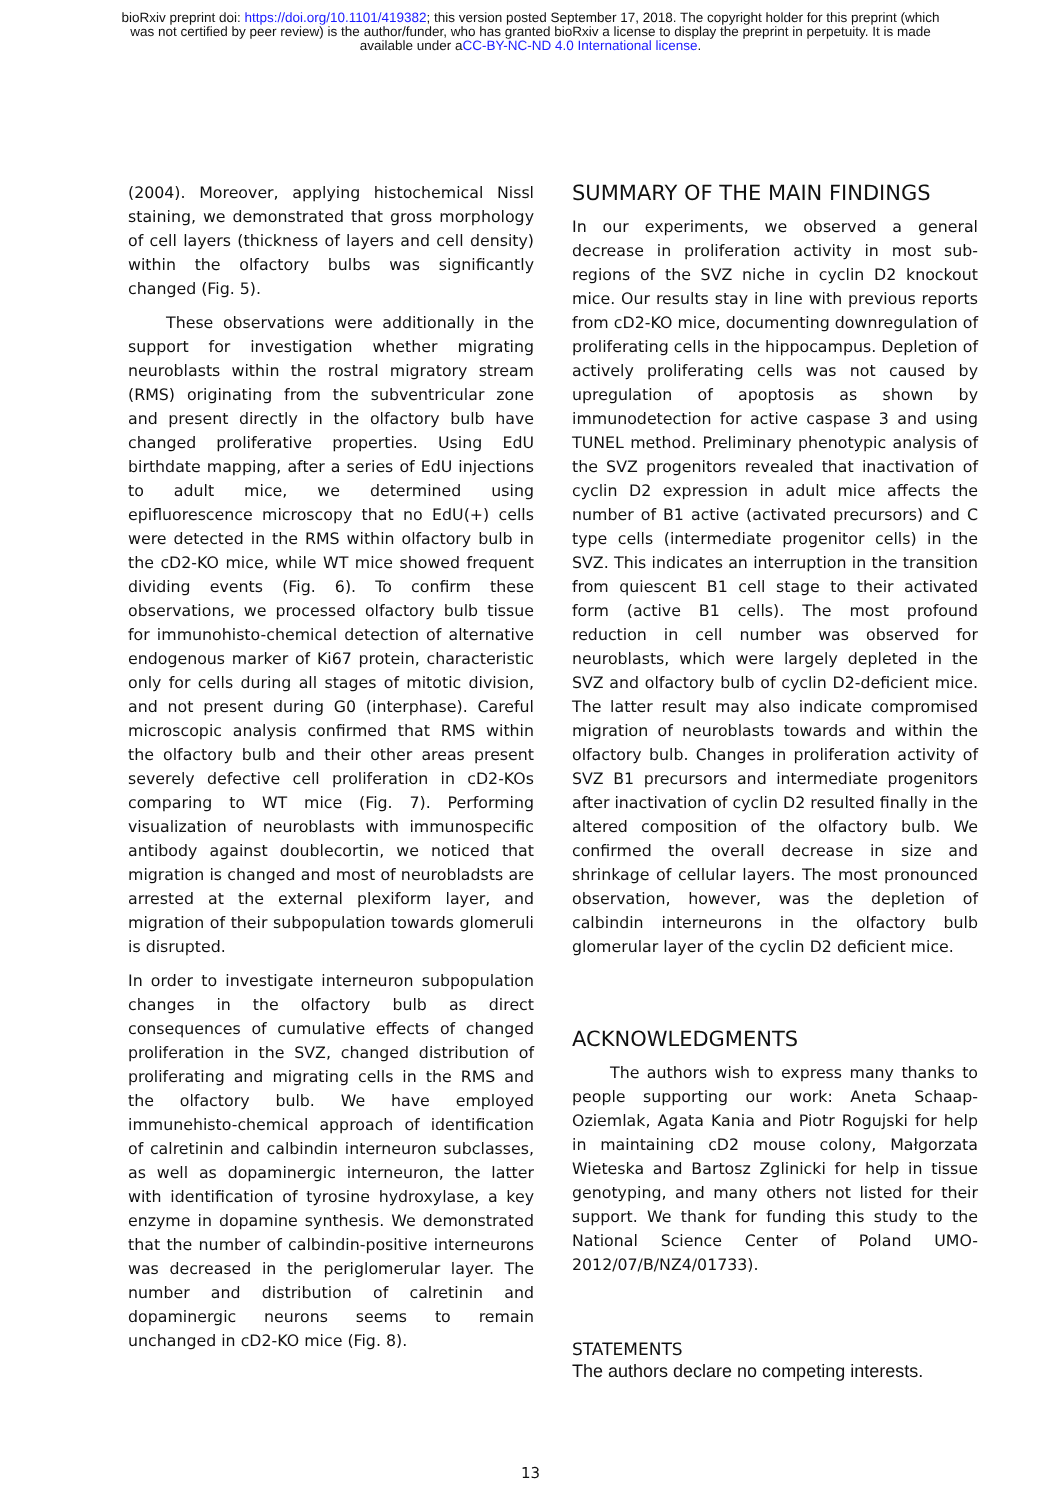bioRxiv preprint doi: https://doi.org/10.1101/419382; this version posted September 17, 2018. The copyright holder for this preprint (which
was not certified by peer review) is the author/funder, who has granted bioRxiv a license to display the preprint in perpetuity. It is made
available under aCC-BY-NC-ND 4.0 International license.
(2004). Moreover, applying histochemical Nissl staining, we demonstrated that gross morphology of cell layers (thickness of layers and cell density) within the olfactory bulbs was significantly changed (Fig. 5).
These observations were additionally in the support for investigation whether migrating neuroblasts within the rostral migratory stream (RMS) originating from the subventricular zone and present directly in the olfactory bulb have changed proliferative properties. Using EdU birthdate mapping, after a series of EdU injections to adult mice, we determined using epifluorescence microscopy that no EdU(+) cells were detected in the RMS within olfactory bulb in the cD2-KO mice, while WT mice showed frequent dividing events (Fig. 6). To confirm these observations, we processed olfactory bulb tissue for immunohisto-chemical detection of alternative endogenous marker of Ki67 protein, characteristic only for cells during all stages of mitotic division, and not present during G0 (interphase). Careful microscopic analysis confirmed that RMS within the olfactory bulb and their other areas present severely defective cell proliferation in cD2-KOs comparing to WT mice (Fig. 7). Performing visualization of neuroblasts with immunospecific antibody against doublecortin, we noticed that migration is changed and most of neurobladsts are arrested at the external plexiform layer, and migration of their subpopulation towards glomeruli is disrupted.
In order to investigate interneuron subpopulation changes in the olfactory bulb as direct consequences of cumulative effects of changed proliferation in the SVZ, changed distribution of proliferating and migrating cells in the RMS and the olfactory bulb. We have employed immunehisto-chemical approach of identification of calretinin and calbindin interneuron subclasses, as well as dopaminergic interneuron, the latter with identification of tyrosine hydroxylase, a key enzyme in dopamine synthesis. We demonstrated that the number of calbindin-positive interneurons was decreased in the periglomerular layer. The number and distribution of calretinin and dopaminergic neurons seems to remain unchanged in cD2-KO mice (Fig. 8).
SUMMARY OF THE MAIN FINDINGS
In our experiments, we observed a general decrease in proliferation activity in most sub-regions of the SVZ niche in cyclin D2 knockout mice. Our results stay in line with previous reports from cD2-KO mice, documenting downregulation of proliferating cells in the hippocampus. Depletion of actively proliferating cells was not caused by upregulation of apoptosis as shown by immunodetection for active caspase 3 and using TUNEL method. Preliminary phenotypic analysis of the SVZ progenitors revealed that inactivation of cyclin D2 expression in adult mice affects the number of B1 active (activated precursors) and C type cells (intermediate progenitor cells) in the SVZ. This indicates an interruption in the transition from quiescent B1 cell stage to their activated form (active B1 cells). The most profound reduction in cell number was observed for neuroblasts, which were largely depleted in the SVZ and olfactory bulb of cyclin D2-deficient mice. The latter result may also indicate compromised migration of neuroblasts towards and within the olfactory bulb. Changes in proliferation activity of SVZ B1 precursors and intermediate progenitors after inactivation of cyclin D2 resulted finally in the altered composition of the olfactory bulb. We confirmed the overall decrease in size and shrinkage of cellular layers. The most pronounced observation, however, was the depletion of calbindin interneurons in the olfactory bulb glomerular layer of the cyclin D2 deficient mice.
ACKNOWLEDGMENTS
The authors wish to express many thanks to people supporting our work: Aneta Schaap-Oziemlak, Agata Kania and Piotr Rogujski for help in maintaining cD2 mouse colony, Małgorzata Wieteska and Bartosz Zglinicki for help in tissue genotyping, and many others not listed for their support. We thank for funding this study to the National Science Center of Poland UMO-2012/07/B/NZ4/01733).
STATEMENTS
The authors declare no competing interests.
13